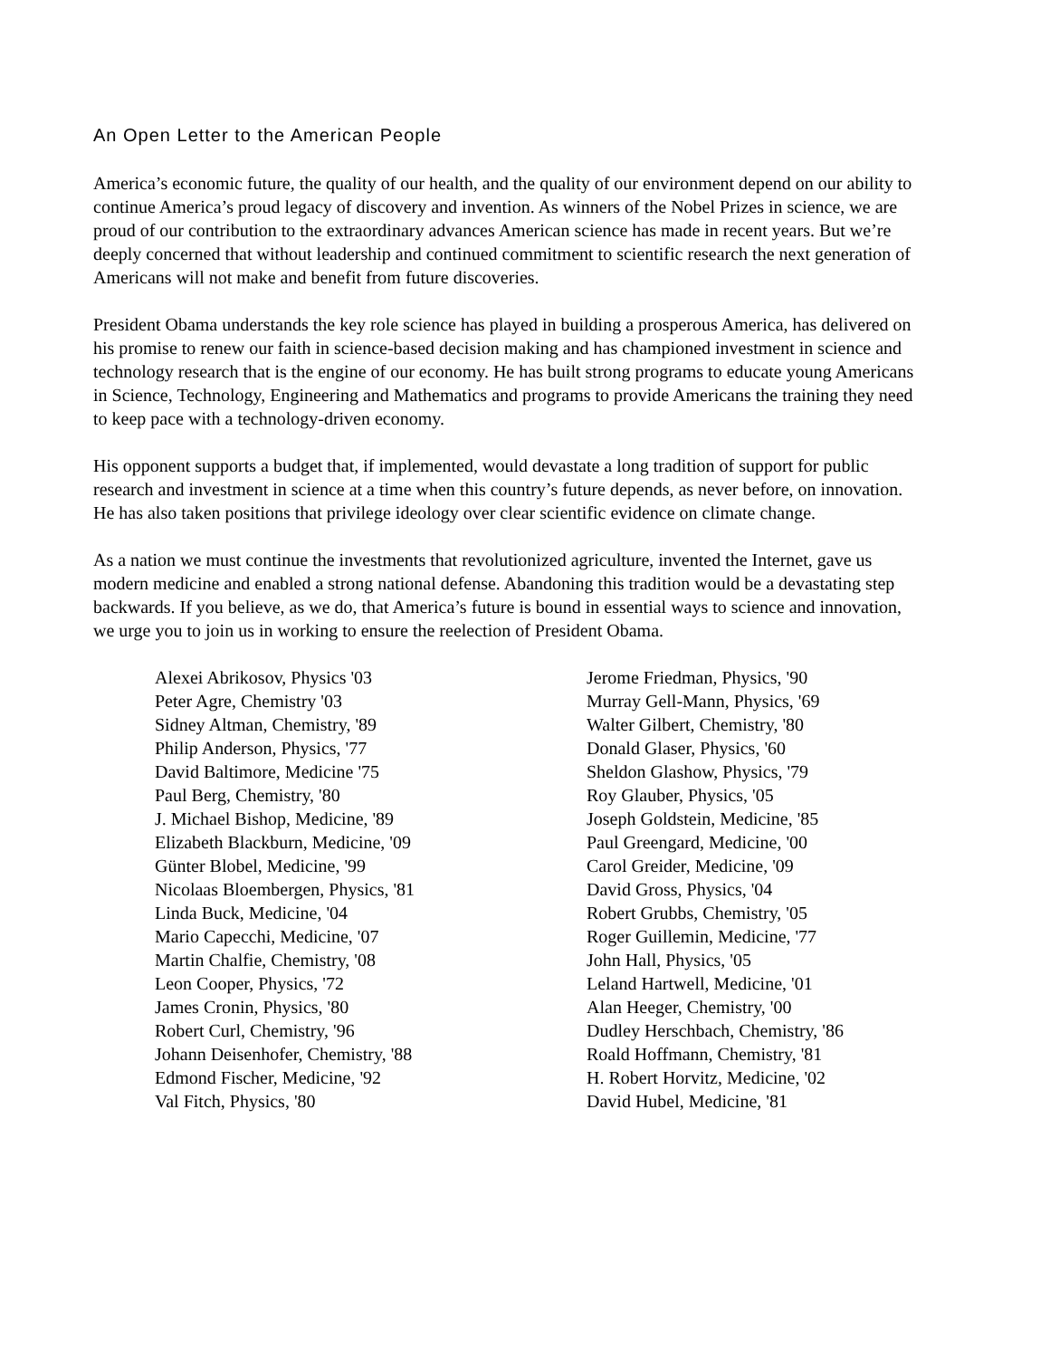An Open Letter to the American People
America’s economic future, the quality of our health, and the quality of our environment depend on our ability to continue America’s proud legacy of discovery and invention. As winners of the Nobel Prizes in science, we are proud of our contribution to the extraordinary advances American science has made in recent years. But we’re deeply concerned that without leadership and continued commitment to scientific research the next generation of Americans will not make and benefit from future discoveries.
President Obama understands the key role science has played in building a prosperous America, has delivered on his promise to renew our faith in science-based decision making and has championed investment in science and technology research that is the engine of our economy. He has built strong programs to educate young Americans in Science, Technology, Engineering and Mathematics and programs to provide Americans the training they need to keep pace with a technology-driven economy.
His opponent supports a budget that, if implemented, would devastate a long tradition of support for public research and investment in science at a time when this country’s future depends, as never before, on innovation. He has also taken positions that privilege ideology over clear scientific evidence on climate change.
As a nation we must continue the investments that revolutionized agriculture, invented the Internet, gave us modern medicine and enabled a strong national defense. Abandoning this tradition would be a devastating step backwards. If you believe, as we do, that America’s future is bound in essential ways to science and innovation, we urge you to join us in working to ensure the reelection of President Obama.
Alexei Abrikosov, Physics '03
Peter Agre, Chemistry '03
Sidney Altman, Chemistry, '89
Philip Anderson, Physics, '77
David Baltimore, Medicine '75
Paul Berg, Chemistry, '80
J. Michael Bishop, Medicine, '89
Elizabeth Blackburn, Medicine, '09
Günter Blobel, Medicine, '99
Nicolaas Bloembergen, Physics, '81
Linda Buck, Medicine, '04
Mario Capecchi, Medicine, '07
Martin Chalfie, Chemistry, '08
Leon Cooper, Physics, '72
James Cronin, Physics, '80
Robert Curl, Chemistry, '96
Johann Deisenhofer, Chemistry, '88
Edmond Fischer, Medicine, '92
Val Fitch, Physics, '80
Jerome Friedman, Physics, '90
Murray Gell-Mann, Physics, '69
Walter Gilbert, Chemistry, '80
Donald Glaser, Physics, '60
Sheldon Glashow, Physics, '79
Roy Glauber, Physics, '05
Joseph Goldstein, Medicine, '85
Paul Greengard, Medicine, '00
Carol Greider, Medicine, '09
David Gross, Physics, '04
Robert Grubbs, Chemistry, '05
Roger Guillemin, Medicine, '77
John Hall, Physics, '05
Leland Hartwell, Medicine, '01
Alan Heeger, Chemistry, '00
Dudley Herschbach, Chemistry, '86
Roald Hoffmann, Chemistry, '81
H. Robert Horvitz, Medicine, '02
David Hubel, Medicine, '81